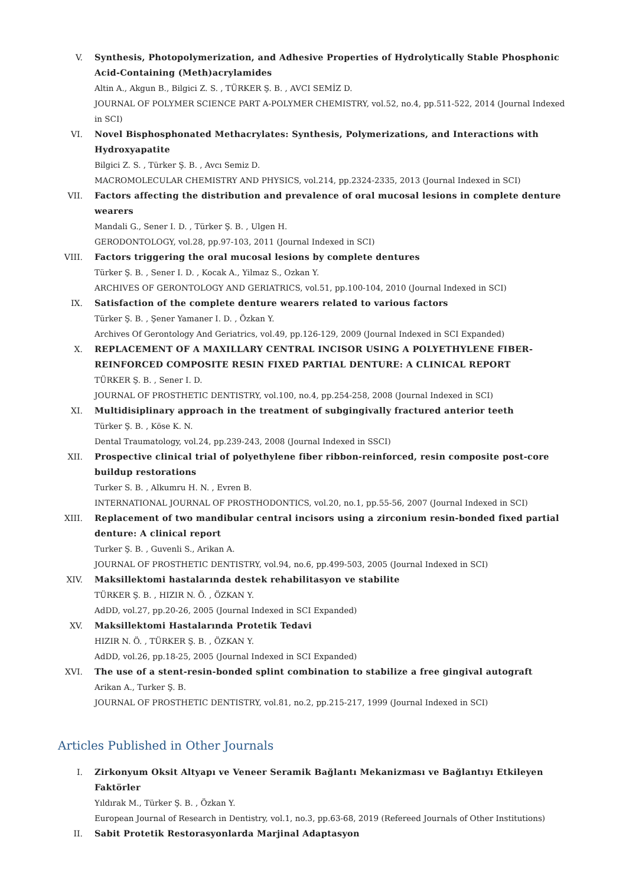V. Synthesis, Photopolymerization, and Adhesive Properties of Hydrolytically Stable Phosphonic Acid-Containing (Meth)acrylamides
Altin A., Akgun B., Bilgici Z. S. , TÜRKER Ş. B. , AVCI SEMİZ D.
JOURNAL OF POLYMER SCIENCE PART A-POLYMER CHEMISTRY, vol.52, no.4, pp.511-522, 2014 (Journal Indexed in SCI)
VI. Novel Bisphosphonated Methacrylates: Synthesis, Polymerizations, and Interactions with Hydroxyapatite
Bilgici Z. S. , Türker Ş. B. , Avcı Semiz D.
MACROMOLECULAR CHEMISTRY AND PHYSICS, vol.214, pp.2324-2335, 2013 (Journal Indexed in SCI)
VII. Factors affecting the distribution and prevalence of oral mucosal lesions in complete denture wearers
Mandali G., Sener I. D. , Türker Ş. B. , Ulgen H.
GERODONTOLOGY, vol.28, pp.97-103, 2011 (Journal Indexed in SCI)
VIII. Factors triggering the oral mucosal lesions by complete dentures
Türker Ş. B. , Sener I. D. , Kocak A., Yilmaz S., Ozkan Y.
ARCHIVES OF GERONTOLOGY AND GERIATRICS, vol.51, pp.100-104, 2010 (Journal Indexed in SCI)
IX. Satisfaction of the complete denture wearers related to various factors
Türker Ş. B. , Şener Yamaner I. D. , Özkan Y.
Archives Of Gerontology And Geriatrics, vol.49, pp.126-129, 2009 (Journal Indexed in SCI Expanded)
X. REPLACEMENT OF A MAXILLARY CENTRAL INCISOR USING A POLYETHYLENE FIBER-REINFORCED COMPOSITE RESIN FIXED PARTIAL DENTURE: A CLINICAL REPORT
TÜRKER Ş. B. , Sener I. D.
JOURNAL OF PROSTHETIC DENTISTRY, vol.100, no.4, pp.254-258, 2008 (Journal Indexed in SCI)
XI. Multidisiplinary approach in the treatment of subgingivally fractured anterior teeth
Türker Ş. B. , Köse K. N.
Dental Traumatology, vol.24, pp.239-243, 2008 (Journal Indexed in SSCI)
XII. Prospective clinical trial of polyethylene fiber ribbon-reinforced, resin composite post-core buildup restorations
Turker S. B. , Alkumru H. N. , Evren B.
INTERNATIONAL JOURNAL OF PROSTHODONTICS, vol.20, no.1, pp.55-56, 2007 (Journal Indexed in SCI)
XIII. Replacement of two mandibular central incisors using a zirconium resin-bonded fixed partial denture: A clinical report
Turker Ş. B. , Guvenli S., Arikan A.
JOURNAL OF PROSTHETIC DENTISTRY, vol.94, no.6, pp.499-503, 2005 (Journal Indexed in SCI)
XIV. Maksillektomi hastalarında destek rehabilitasyon ve stabilite
TÜRKER Ş. B. , HIZIR N. Ö. , ÖZKAN Y.
AdDD, vol.27, pp.20-26, 2005 (Journal Indexed in SCI Expanded)
XV. Maksillektomi Hastalarında Protetik Tedavi
HIZIR N. Ö. , TÜRKER Ş. B. , ÖZKAN Y.
AdDD, vol.26, pp.18-25, 2005 (Journal Indexed in SCI Expanded)
XVI. The use of a stent-resin-bonded splint combination to stabilize a free gingival autograft
Arikan A., Turker Ş. B.
JOURNAL OF PROSTHETIC DENTISTRY, vol.81, no.2, pp.215-217, 1999 (Journal Indexed in SCI)
Articles Published in Other Journals
I. Zirkonyum Oksit Altyapı ve Veneer Seramik Bağlantı Mekanizması ve Bağlantıyı Etkileyen Faktörler
Yıldırak M., Türker Ş. B. , Özkan Y.
European Journal of Research in Dentistry, vol.1, no.3, pp.63-68, 2019 (Refereed Journals of Other Institutions)
II. Sabit Protetik Restorasyonlarda Marjinal Adaptasyon